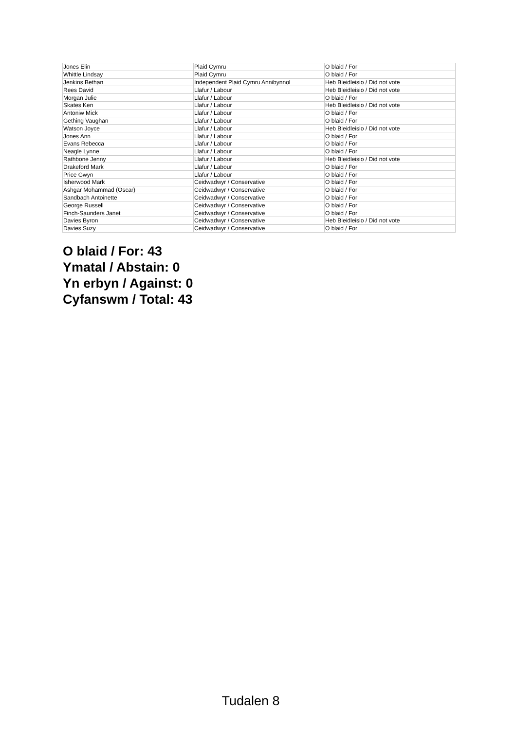| Jones Elin | Plaid Cymru | O blaid / For |
| Whittle Lindsay | Plaid Cymru | O blaid / For |
| Jenkins Bethan | Independent Plaid Cymru Annibynnol | Heb Bleidleisio / Did not vote |
| Rees David | Llafur / Labour | Heb Bleidleisio / Did not vote |
| Morgan Julie | Llafur / Labour | O blaid / For |
| Skates Ken | Llafur / Labour | Heb Bleidleisio / Did not vote |
| Antoniw Mick | Llafur / Labour | O blaid / For |
| Gething Vaughan | Llafur / Labour | O blaid / For |
| Watson Joyce | Llafur / Labour | Heb Bleidleisio / Did not vote |
| Jones Ann | Llafur / Labour | O blaid / For |
| Evans Rebecca | Llafur / Labour | O blaid / For |
| Neagle Lynne | Llafur / Labour | O blaid / For |
| Rathbone Jenny | Llafur / Labour | Heb Bleidleisio / Did not vote |
| Drakeford Mark | Llafur / Labour | O blaid / For |
| Price Gwyn | Llafur / Labour | O blaid / For |
| Isherwood Mark | Ceidwadwyr / Conservative | O blaid / For |
| Ashgar Mohammad (Oscar) | Ceidwadwyr / Conservative | O blaid / For |
| Sandbach Antoinette | Ceidwadwyr / Conservative | O blaid / For |
| George Russell | Ceidwadwyr / Conservative | O blaid / For |
| Finch-Saunders Janet | Ceidwadwyr / Conservative | O blaid / For |
| Davies Byron | Ceidwadwyr / Conservative | Heb Bleidleisio / Did not vote |
| Davies Suzy | Ceidwadwyr / Conservative | O blaid / For |
O blaid / For: 43
Ymatal / Abstain: 0
Yn erbyn / Against: 0
Cyfanswm / Total: 43
Tudalen 8